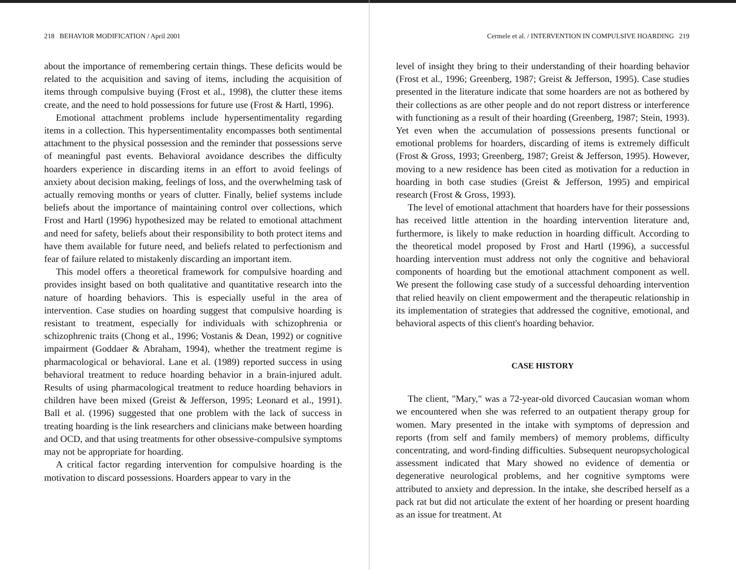218 BEHAVIOR MODIFICATION / April 2001
about the importance of remembering certain things. These deficits would be related to the acquisition and saving of items, including the acquisition of items through compulsive buying (Frost et al., 1998), the clutter these items create, and the need to hold possessions for future use (Frost & Hartl, 1996).
Emotional attachment problems include hypersentimentality regarding items in a collection. This hypersentimentality encompasses both sentimental attachment to the physical possession and the reminder that possessions serve of meaningful past events. Behavioral avoidance describes the difficulty hoarders experience in discarding items in an effort to avoid feelings of anxiety about decision making, feelings of loss, and the overwhelming task of actually removing months or years of clutter. Finally, belief systems include beliefs about the importance of maintaining control over collections, which Frost and Hartl (1996) hypothesized may be related to emotional attachment and need for safety, beliefs about their responsibility to both protect items and have them available for future need, and beliefs related to perfectionism and fear of failure related to mistakenly discarding an important item.
This model offers a theoretical framework for compulsive hoarding and provides insight based on both qualitative and quantitative research into the nature of hoarding behaviors. This is especially useful in the area of intervention. Case studies on hoarding suggest that compulsive hoarding is resistant to treatment, especially for individuals with schizophrenia or schizophrenic traits (Chong et al., 1996; Vostanis & Dean, 1992) or cognitive impairment (Goddaer & Abraham, 1994), whether the treatment regime is pharmacological or behavioral. Lane et al. (1989) reported success in using behavioral treatment to reduce hoarding behavior in a brain-injured adult. Results of using pharmacological treatment to reduce hoarding behaviors in children have been mixed (Greist & Jefferson, 1995; Leonard et al., 1991). Ball et al. (1996) suggested that one problem with the lack of success in treating hoarding is the link researchers and clinicians make between hoarding and OCD, and that using treatments for other obsessive-compulsive symptoms may not be appropriate for hoarding.
A critical factor regarding intervention for compulsive hoarding is the motivation to discard possessions. Hoarders appear to vary in the
Cermele et al. / INTERVENTION IN COMPULSIVE HOARDING 219
level of insight they bring to their understanding of their hoarding behavior (Frost et al., 1996; Greenberg, 1987; Greist & Jefferson, 1995). Case studies presented in the literature indicate that some hoarders are not as bothered by their collections as are other people and do not report distress or interference with functioning as a result of their hoarding (Greenberg, 1987; Stein, 1993). Yet even when the accumulation of possessions presents functional or emotional problems for hoarders, discarding of items is extremely difficult (Frost & Gross, 1993; Greenberg, 1987; Greist & Jefferson, 1995). However, moving to a new residence has been cited as motivation for a reduction in hoarding in both case studies (Greist & Jefferson, 1995) and empirical research (Frost & Gross, 1993).
The level of emotional attachment that hoarders have for their possessions has received little attention in the hoarding intervention literature and, furthermore, is likely to make reduction in hoarding difficult. According to the theoretical model proposed by Frost and Hartl (1996), a successful hoarding intervention must address not only the cognitive and behavioral components of hoarding but the emotional attachment component as well. We present the following case study of a successful dehoarding intervention that relied heavily on client empowerment and the therapeutic relationship in its implementation of strategies that addressed the cognitive, emotional, and behavioral aspects of this client's hoarding behavior.
CASE HISTORY
The client, "Mary," was a 72-year-old divorced Caucasian woman whom we encountered when she was referred to an outpatient therapy group for women. Mary presented in the intake with symptoms of depression and reports (from self and family members) of memory problems, difficulty concentrating, and word-finding difficulties. Subsequent neuropsychological assessment indicated that Mary showed no evidence of dementia or degenerative neurological problems, and her cognitive symptoms were attributed to anxiety and depression. In the intake, she described herself as a pack rat but did not articulate the extent of her hoarding or present hoarding as an issue for treatment. At